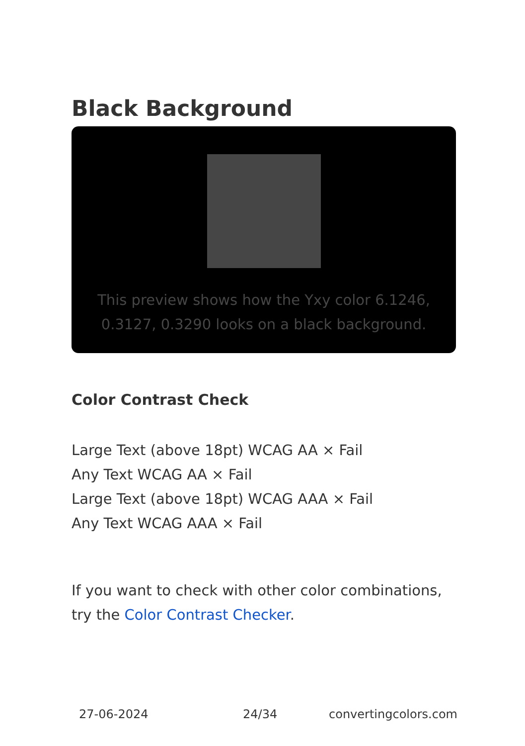Black Background
This preview shows how the Yxy color 6.1246, 0.3127, 0.3290 looks on a black background.
Color Contrast Check
Large Text (above 18pt) WCAG AA × Fail
Any Text WCAG AA × Fail
Large Text (above 18pt) WCAG AAA × Fail
Any Text WCAG AAA × Fail
If you want to check with other color combinations, try the Color Contrast Checker.
27-06-2024 24/34 convertingcolors.com